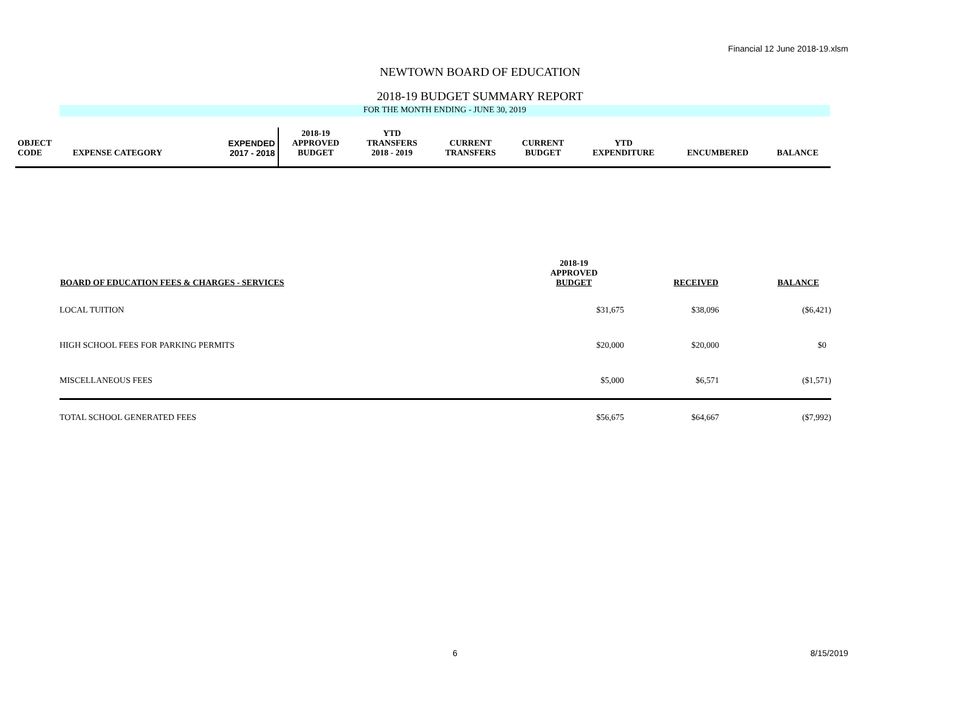Financial 12 June 2018-19.xlsm
NEWTOWN BOARD OF EDUCATION
2018-19 BUDGET SUMMARY REPORT
FOR THE MONTH ENDING - JUNE 30, 2019
| OBJECT CODE | EXPENSE CATEGORY | EXPENDED 2017 - 2018 | 2018-19 APPROVED BUDGET | YTD TRANSFERS 2018 - 2019 | CURRENT TRANSFERS | CURRENT BUDGET | YTD EXPENDITURE | ENCUMBERED | BALANCE |
| BOARD OF EDUCATION FEES & CHARGES - SERVICES | 2018-19 APPROVED BUDGET | RECEIVED | BALANCE |
| --- | --- | --- | --- |
| LOCAL TUITION | $31,675 | $38,096 | ($6,421) |
| HIGH SCHOOL FEES FOR PARKING PERMITS | $20,000 | $20,000 | $0 |
| MISCELLANEOUS FEES | $5,000 | $6,571 | ($1,571) |
| TOTAL SCHOOL GENERATED FEES | $56,675 | $64,667 | ($7,992) |
6 8/15/2019